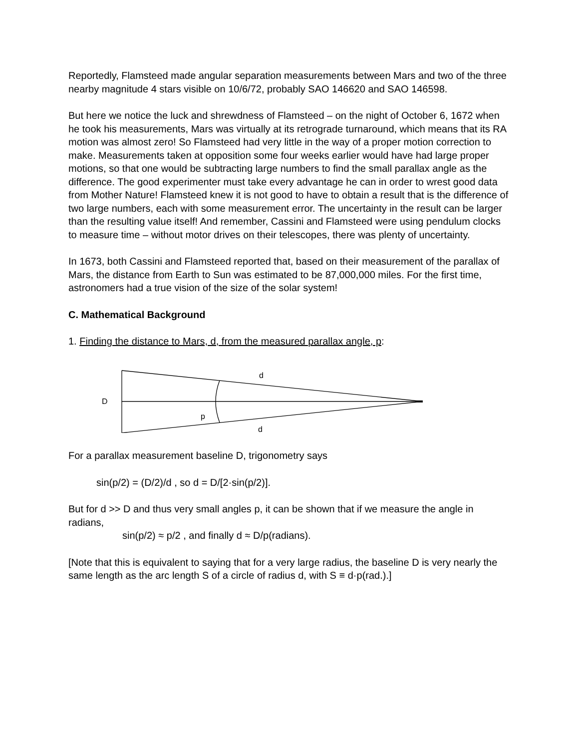Reportedly, Flamsteed made angular separation measurements between Mars and two of the three nearby magnitude 4 stars visible on 10/6/72, probably SAO 146620 and SAO 146598.
But here we notice the luck and shrewdness of Flamsteed – on the night of October 6, 1672 when he took his measurements, Mars was virtually at its retrograde turnaround, which means that its RA motion was almost zero! So Flamsteed had very little in the way of a proper motion correction to make. Measurements taken at opposition some four weeks earlier would have had large proper motions, so that one would be subtracting large numbers to find the small parallax angle as the difference. The good experimenter must take every advantage he can in order to wrest good data from Mother Nature! Flamsteed knew it is not good to have to obtain a result that is the difference of two large numbers, each with some measurement error. The uncertainty in the result can be larger than the resulting value itself! And remember, Cassini and Flamsteed were using pendulum clocks to measure time – without motor drives on their telescopes, there was plenty of uncertainty.
In 1673, both Cassini and Flamsteed reported that, based on their measurement of the parallax of Mars, the distance from Earth to Sun was estimated to be 87,000,000 miles. For the first time, astronomers had a true vision of the size of the solar system!
C. Mathematical Background
1. Finding the distance to Mars, d, from the measured parallax angle, p:
D
d
p
d
For a parallax measurement baseline D, trigonometry says
sin(p/2) = (D/2)/d , so d = D/[2·sin(p/2)].
But for d >> D and thus very small angles p, it can be shown that if we measure the angle in radians,
sin(p/2) ≈ p/2 , and finally d ≈ D/p(radians).
[Note that this is equivalent to saying that for a very large radius, the baseline D is very nearly the same length as the arc length S of a circle of radius d, with S ≡ d·p(rad.).]